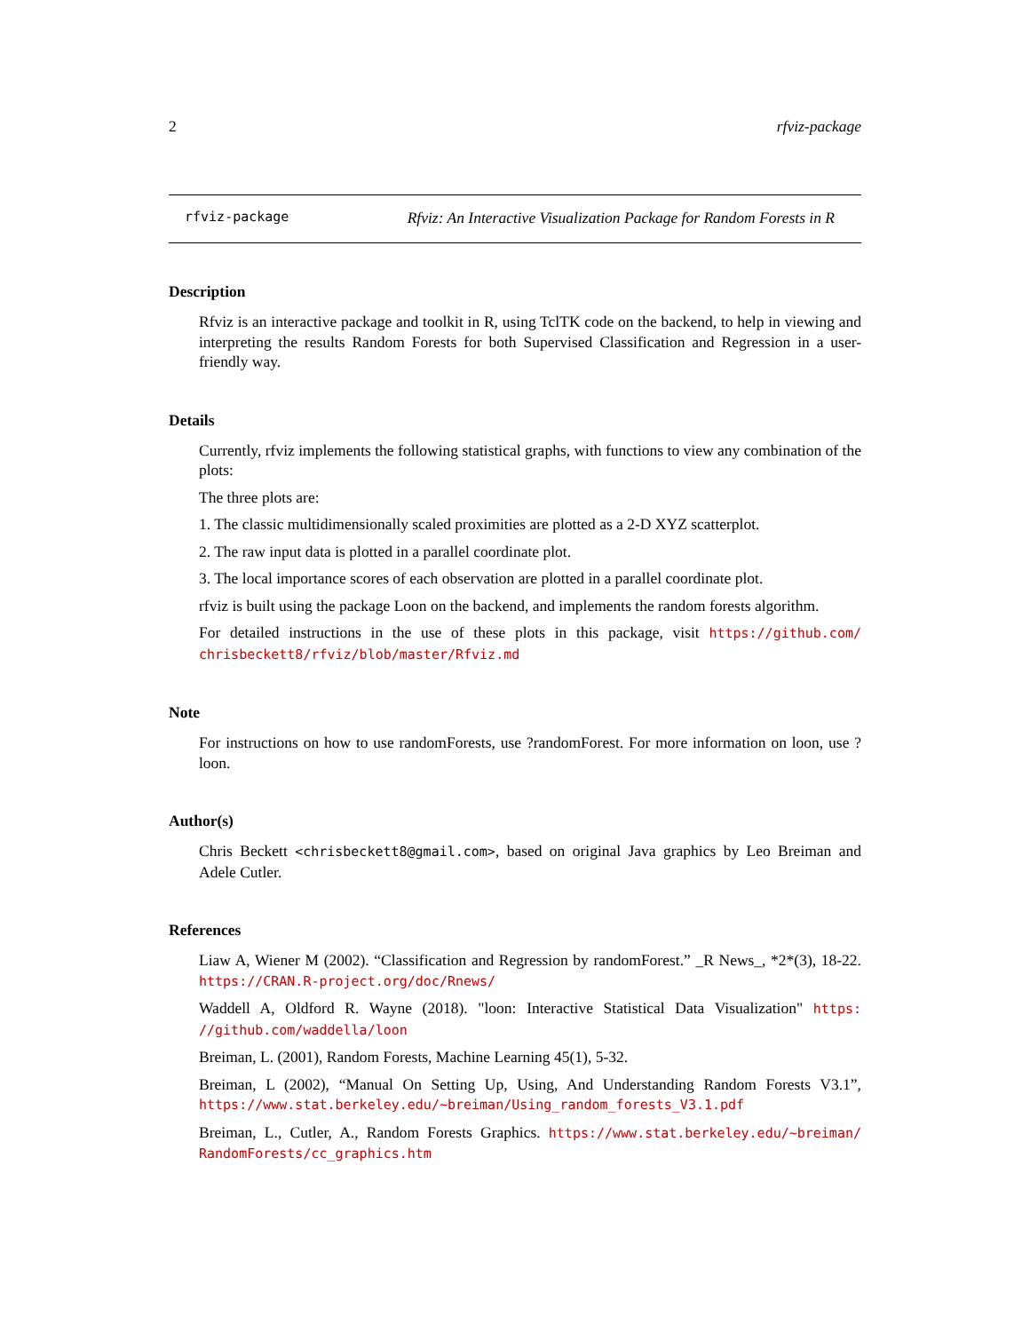2 rfviz-package
rfviz-package Rfviz: An Interactive Visualization Package for Random Forests in R
Description
Rfviz is an interactive package and toolkit in R, using TclTK code on the backend, to help in viewing and interpreting the results Random Forests for both Supervised Classification and Regression in a user-friendly way.
Details
Currently, rfviz implements the following statistical graphs, with functions to view any combination of the plots:
The three plots are:
1. The classic multidimensionally scaled proximities are plotted as a 2-D XYZ scatterplot.
2. The raw input data is plotted in a parallel coordinate plot.
3. The local importance scores of each observation are plotted in a parallel coordinate plot.
rfviz is built using the package Loon on the backend, and implements the random forests algorithm.
For detailed instructions in the use of these plots in this package, visit https://github.com/ chrisbeckett8/rfviz/blob/master/Rfviz.md
Note
For instructions on how to use randomForests, use ?randomForest. For more information on loon, use ?loon.
Author(s)
Chris Beckett <chrisbeckett8@gmail.com>, based on original Java graphics by Leo Breiman and Adele Cutler.
References
Liaw A, Wiener M (2002). “Classification and Regression by randomForest.” _R News_, *2*(3), 18-22. https://CRAN.R-project.org/doc/Rnews/
Waddell A, Oldford R. Wayne (2018). "loon: Interactive Statistical Data Visualization" https: //github.com/waddella/loon
Breiman, L. (2001), Random Forests, Machine Learning 45(1), 5-32.
Breiman, L (2002), “Manual On Setting Up, Using, And Understanding Random Forests V3.1”, https://www.stat.berkeley.edu/~breiman/Using_random_forests_V3.1.pdf
Breiman, L., Cutler, A., Random Forests Graphics. https://www.stat.berkeley.edu/~breiman/ RandomForests/cc_graphics.htm